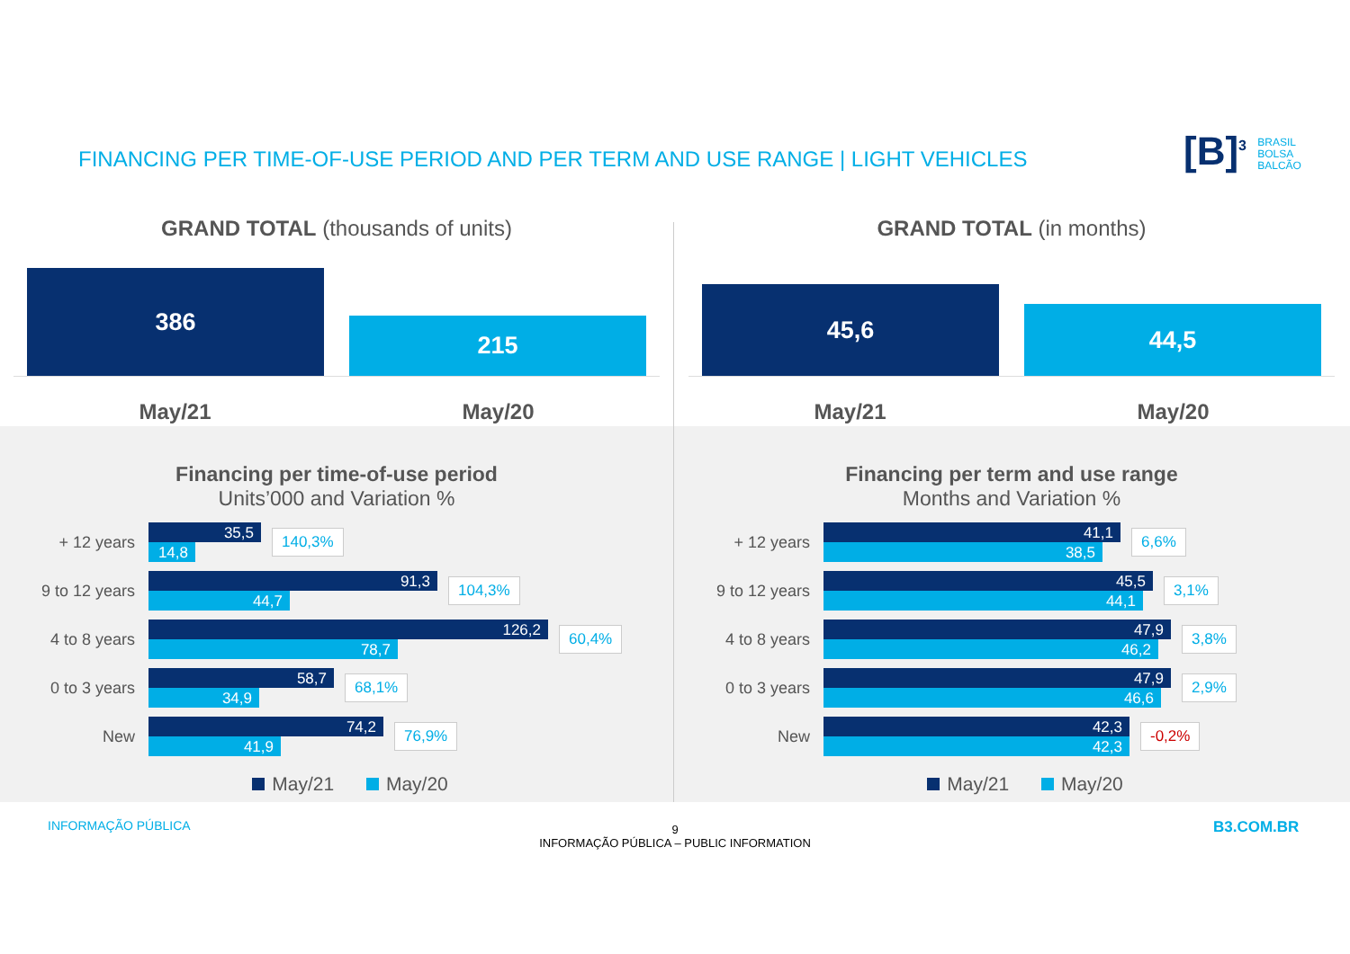FINANCING PER TIME-OF-USE PERIOD AND PER TERM AND USE RANGE | LIGHT VEHICLES
[B]<sup>3</sup> BRASIL
BOLSA
BALCÃO
GRAND TOTAL (thousands of units)
386
215
May/21 May/20
Financing per time-of-use period
Units’000 and Variation %
+ 12 years
35,5
14,8
140,3%
9 to 12 years
91,3
44,7
104,3%
4 to 8 years
126,2
78,7
60,4%
0 to 3 years
58,7
34,9
68,1%
New
74,2
41,9
76,9%
May/21 May/20
GRAND TOTAL (in months)
45,6
44,5
May/21 May/20
Financing per term and use range
Months and Variation %
+ 12 years
41,1
38,5
6,6%
9 to 12 years
45,5
44,1
3,1%
4 to 8 years
47,9
46,2
3,8%
0 to 3 years
47,9
46,6
2,9%
New
42,3
42,3
-0,2%
May/21 May/20
INFORMAÇÃO PÚBLICA
9
INFORMAÇÃO PÚBLICA – PUBLIC INFORMATION
B3.COM.BR